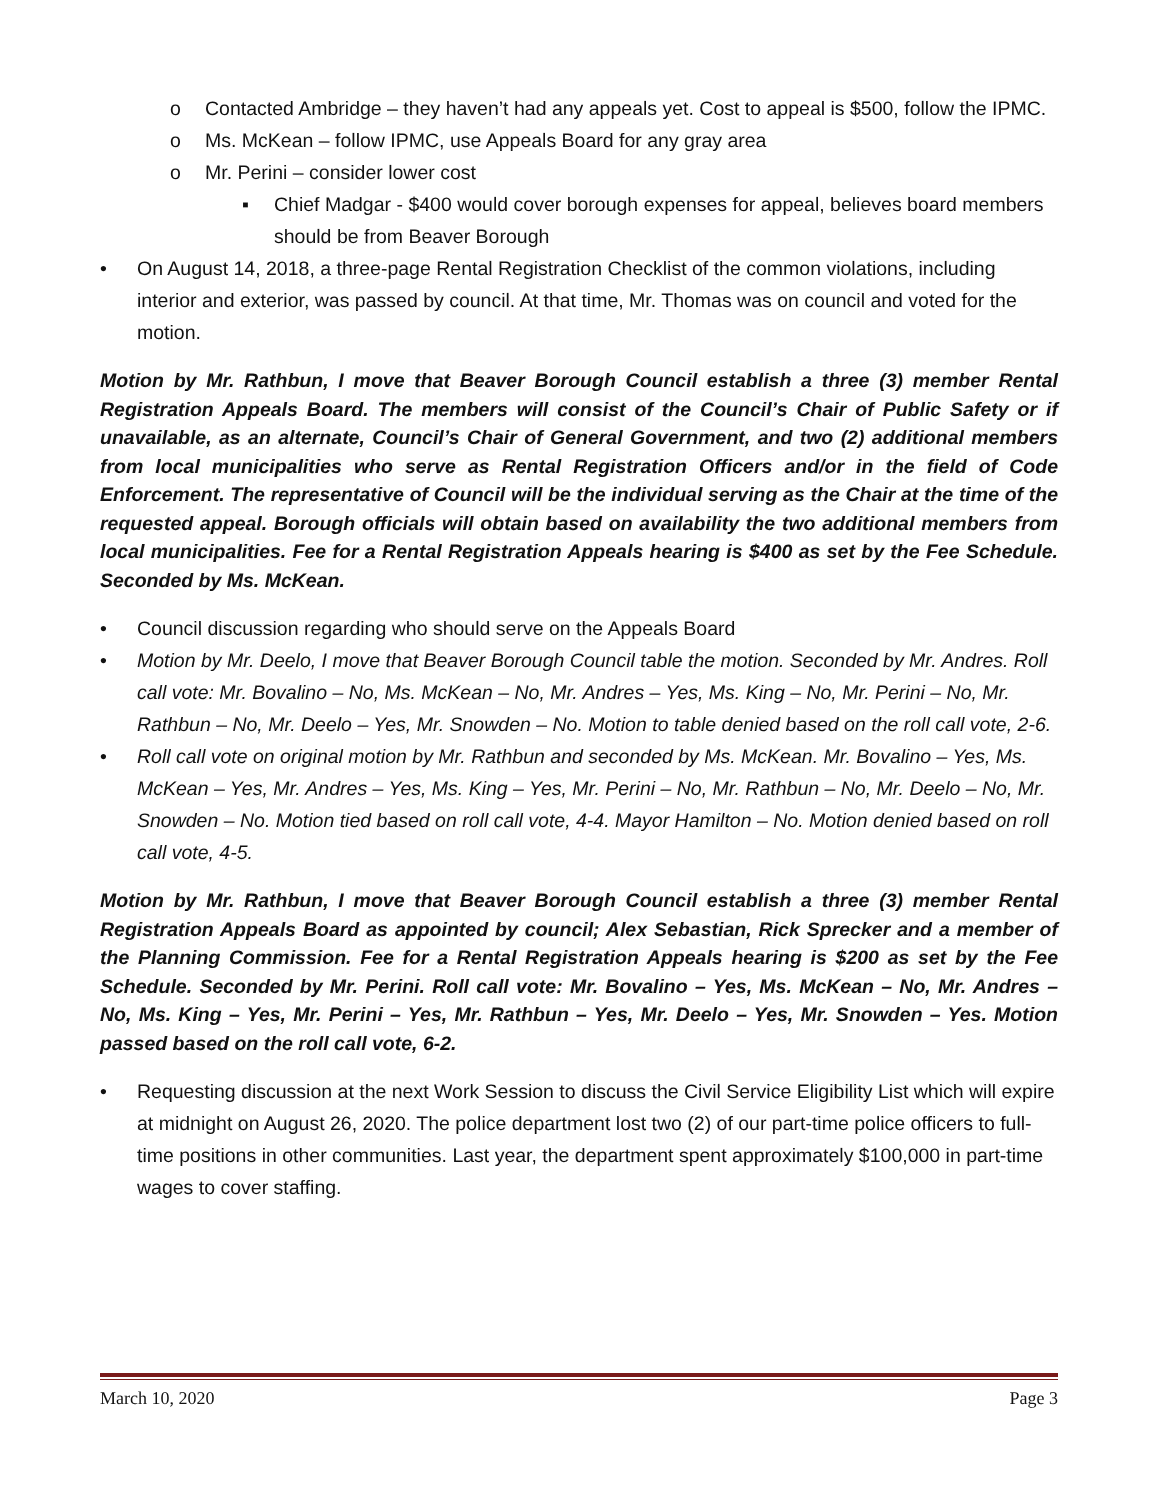o Contacted Ambridge – they haven’t had any appeals yet. Cost to appeal is $500, follow the IPMC.
o Ms. McKean – follow IPMC, use Appeals Board for any gray area
o Mr. Perini – consider lower cost
▪ Chief Madgar - $400 would cover borough expenses for appeal, believes board members should be from Beaver Borough
• On August 14, 2018, a three-page Rental Registration Checklist of the common violations, including interior and exterior, was passed by council. At that time, Mr. Thomas was on council and voted for the motion.
Motion by Mr. Rathbun, I move that Beaver Borough Council establish a three (3) member Rental Registration Appeals Board. The members will consist of the Council’s Chair of Public Safety or if unavailable, as an alternate, Council’s Chair of General Government, and two (2) additional members from local municipalities who serve as Rental Registration Officers and/or in the field of Code Enforcement. The representative of Council will be the individual serving as the Chair at the time of the requested appeal. Borough officials will obtain based on availability the two additional members from local municipalities. Fee for a Rental Registration Appeals hearing is $400 as set by the Fee Schedule. Seconded by Ms. McKean.
• Council discussion regarding who should serve on the Appeals Board
• Motion by Mr. Deelo, I move that Beaver Borough Council table the motion. Seconded by Mr. Andres. Roll call vote: Mr. Bovalino – No, Ms. McKean – No, Mr. Andres – Yes, Ms. King – No, Mr. Perini – No, Mr. Rathbun – No, Mr. Deelo – Yes, Mr. Snowden – No. Motion to table denied based on the roll call vote, 2-6.
• Roll call vote on original motion by Mr. Rathbun and seconded by Ms. McKean. Mr. Bovalino – Yes, Ms. McKean – Yes, Mr. Andres – Yes, Ms. King – Yes, Mr. Perini – No, Mr. Rathbun – No, Mr. Deelo – No, Mr. Snowden – No. Motion tied based on roll call vote, 4-4. Mayor Hamilton – No. Motion denied based on roll call vote, 4-5.
Motion by Mr. Rathbun, I move that Beaver Borough Council establish a three (3) member Rental Registration Appeals Board as appointed by council; Alex Sebastian, Rick Sprecker and a member of the Planning Commission. Fee for a Rental Registration Appeals hearing is $200 as set by the Fee Schedule. Seconded by Mr. Perini. Roll call vote: Mr. Bovalino – Yes, Ms. McKean – No, Mr. Andres – No, Ms. King – Yes, Mr. Perini – Yes, Mr. Rathbun – Yes, Mr. Deelo – Yes, Mr. Snowden – Yes. Motion passed based on the roll call vote, 6-2.
• Requesting discussion at the next Work Session to discuss the Civil Service Eligibility List which will expire at midnight on August 26, 2020. The police department lost two (2) of our part-time police officers to full-time positions in other communities. Last year, the department spent approximately $100,000 in part-time wages to cover staffing.
March 10, 2020 Page 3